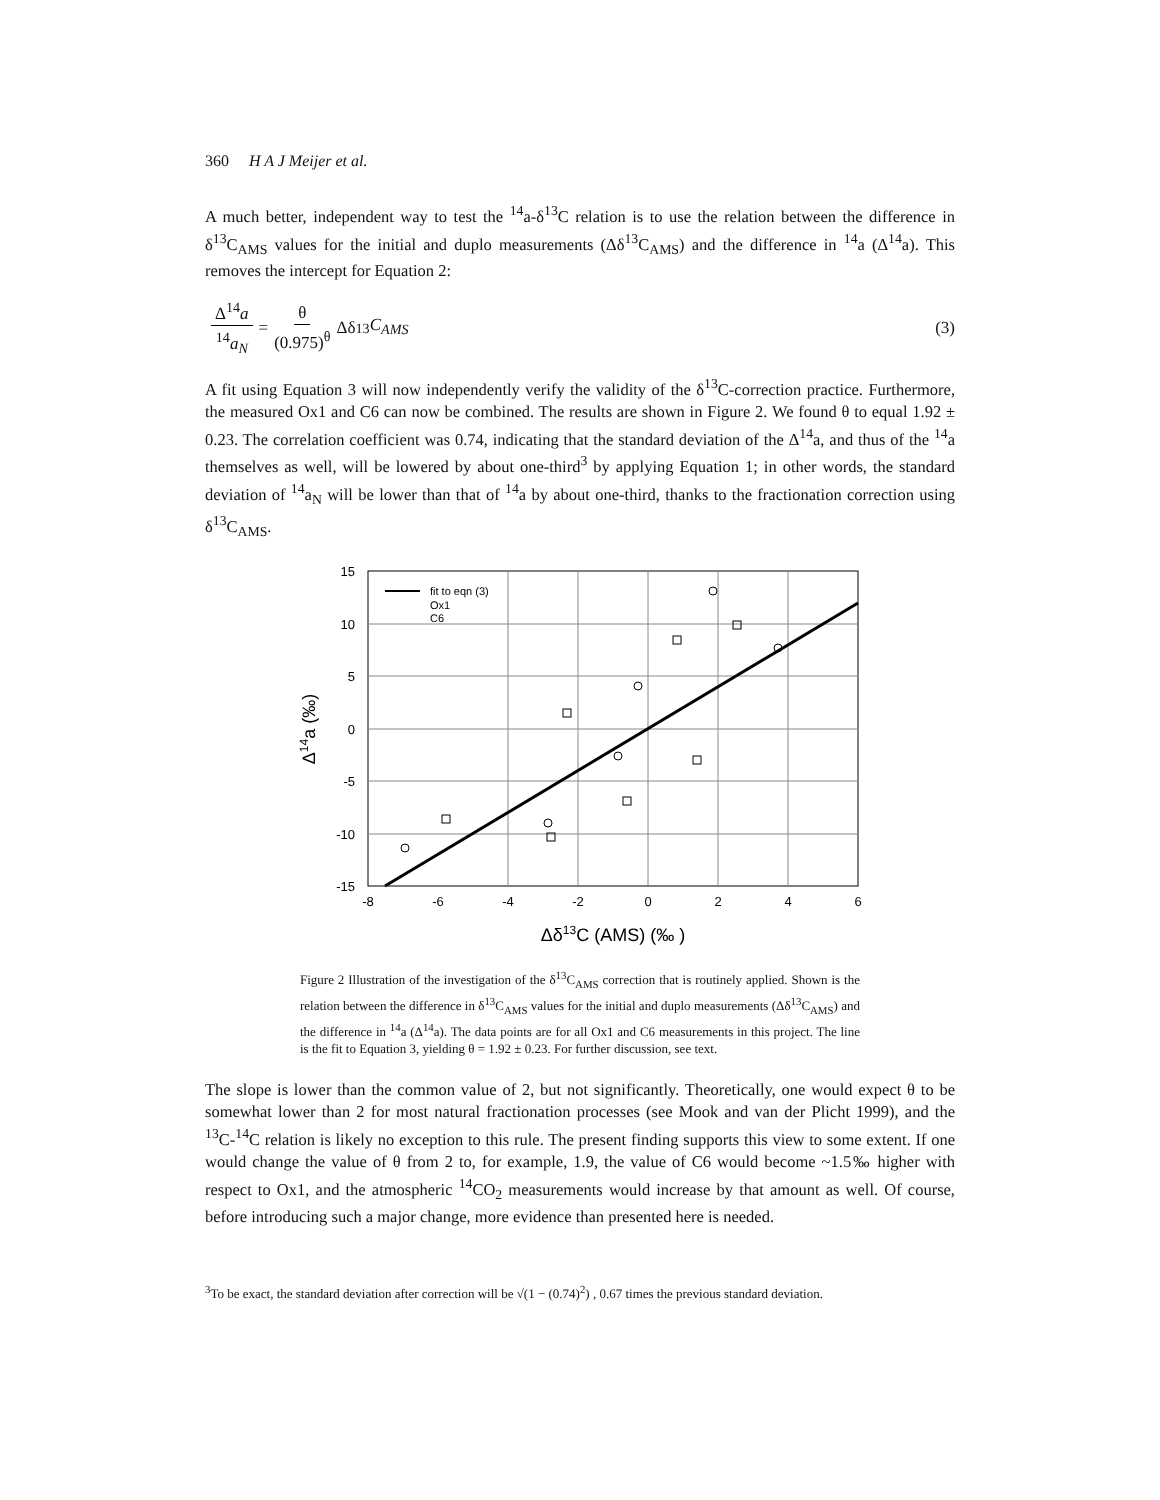360 H A J Meijer et al.
A much better, independent way to test the <sup>14</sup>a-δ<sup>13</sup>C relation is to use the relation between the difference in δ<sup>13</sup>C<sub>AMS</sub> values for the initial and duplo measurements (Δδ<sup>13</sup>C<sub>AMS</sub>) and the difference in <sup>14</sup>a (Δ<sup>14</sup>a). This removes the intercept for Equation 2:
Δ<sup>14</sup>a <sup>14</sup>a<sub>N</sub> = θ (0.975)<sup>θ</sup> Δδ<sup>13</sup> C<sub>AMS</sub> (3)
A fit using Equation 3 will now independently verify the validity of the δ<sup>13</sup>C-correction practice. Furthermore, the measured Ox1 and C6 can now be combined. The results are shown in Figure 2. We found θ to equal 1.92 ± 0.23. The correlation coefficient was 0.74, indicating that the standard deviation of the Δ<sup>14</sup>a, and thus of the <sup>14</sup>a themselves as well, will be lowered by about one-third<sup>3</sup> by applying Equation 1; in other words, the standard deviation of <sup>14</sup>a<sub>N</sub> will be lower than that of <sup>14</sup>a by about one-third, thanks to the fractionation correction using δ<sup>13</sup>C<sub>AMS</sub>.
15
10
5
0
-5
-10
-15
-8
-6
-4
-2
0
2
4
6
Δδ13C (AMS) (‰ )
Δ14a (‰)
fit to eqn (3)
Ox1
C6
Figure 2 Illustration of the investigation of the δ<sup>13</sup>C<sub>AMS</sub> correction that is routinely applied. Shown is the relation between the difference in δ<sup>13</sup>C<sub>AMS</sub> values for the initial and duplo measurements (Δδ<sup>13</sup>C<sub>AMS</sub>) and the difference in <sup>14</sup>a (Δ<sup>14</sup>a). The data points are for all Ox1 and C6 measurements in this project. The line is the fit to Equation 3, yielding θ = 1.92 ± 0.23. For further discussion, see text.
The slope is lower than the common value of 2, but not significantly. Theoretically, one would expect θ to be somewhat lower than 2 for most natural fractionation processes (see Mook and van der Plicht 1999), and the <sup>13</sup>C-<sup>14</sup>C relation is likely no exception to this rule. The present finding supports this view to some extent. If one would change the value of θ from 2 to, for example, 1.9, the value of C6 would become ~1.5‰ higher with respect to Ox1, and the atmospheric <sup>14</sup>CO<sub>2</sub> measurements would increase by that amount as well. Of course, before introducing such a major change, more evidence than presented here is needed.
<sup>3</sup> To be exact, the standard deviation after correction will be √(1 − (0.74)<sup>2</sup>) , 0.67 times the previous standard deviation.